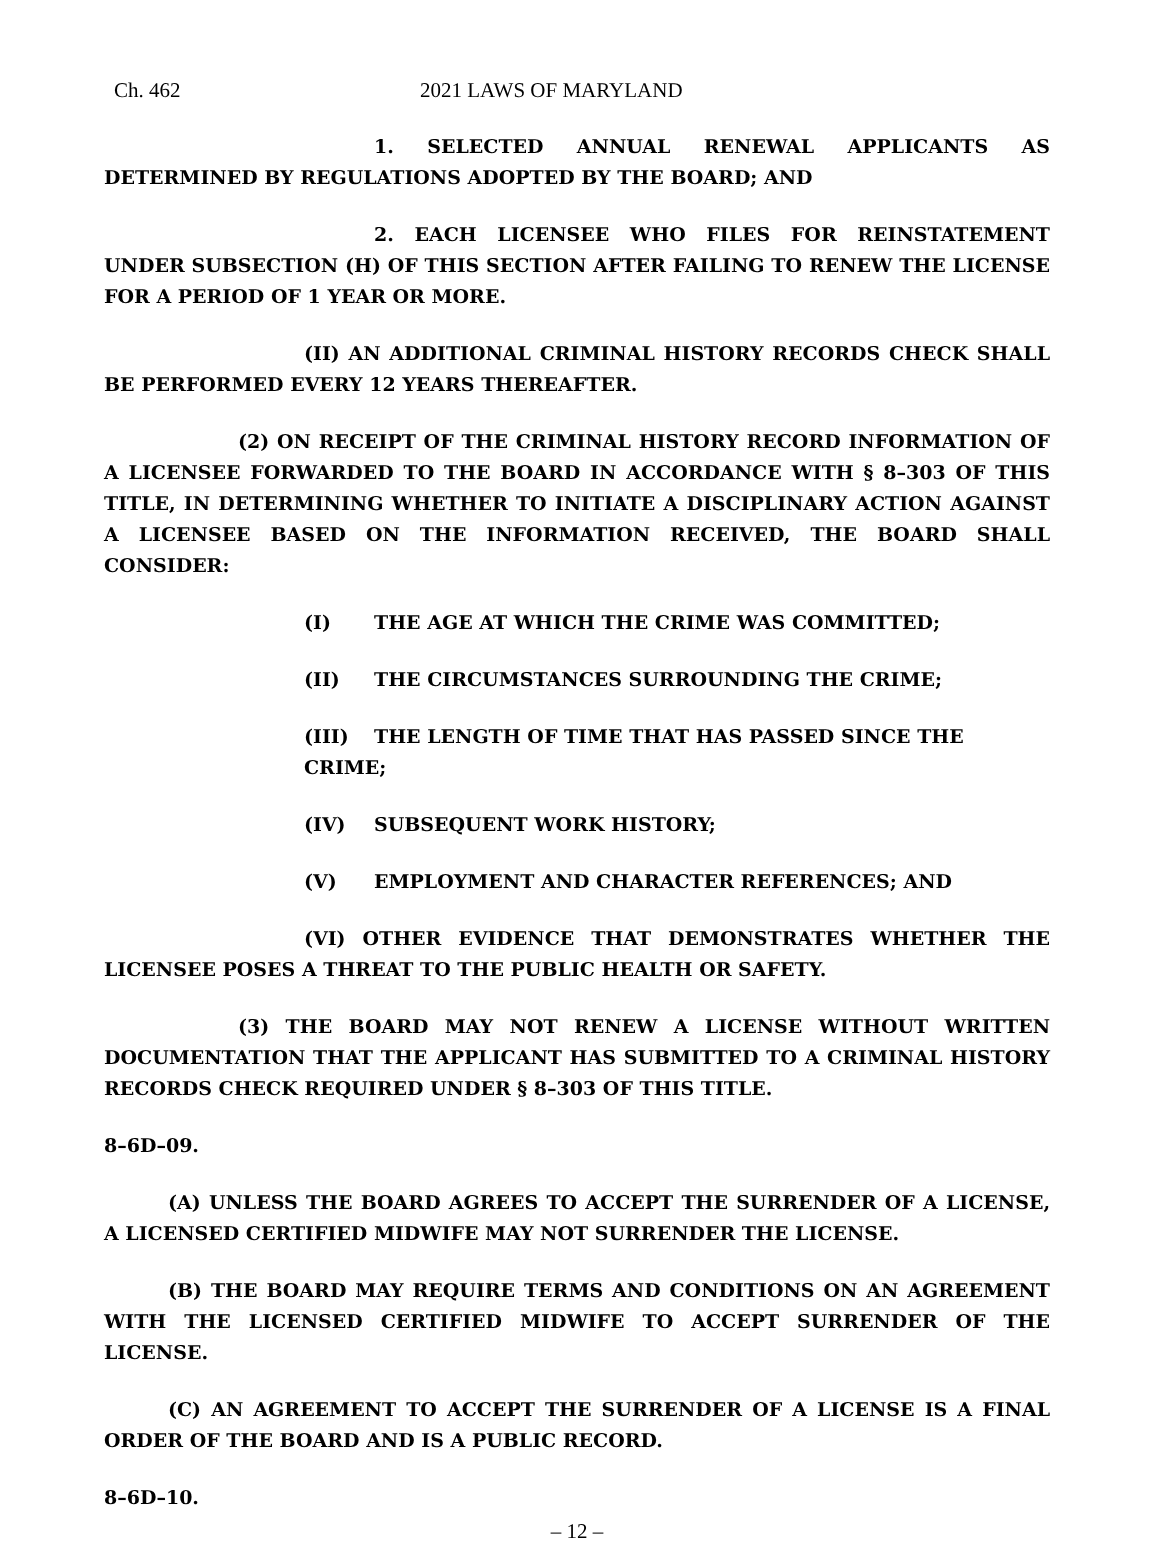Ch. 462 2021 LAWS OF MARYLAND
1. SELECTED ANNUAL RENEWAL APPLICANTS AS DETERMINED BY REGULATIONS ADOPTED BY THE BOARD; AND
2. EACH LICENSEE WHO FILES FOR REINSTATEMENT UNDER SUBSECTION (H) OF THIS SECTION AFTER FAILING TO RENEW THE LICENSE FOR A PERIOD OF 1 YEAR OR MORE.
(II) AN ADDITIONAL CRIMINAL HISTORY RECORDS CHECK SHALL BE PERFORMED EVERY 12 YEARS THEREAFTER.
(2) ON RECEIPT OF THE CRIMINAL HISTORY RECORD INFORMATION OF A LICENSEE FORWARDED TO THE BOARD IN ACCORDANCE WITH § 8–303 OF THIS TITLE, IN DETERMINING WHETHER TO INITIATE A DISCIPLINARY ACTION AGAINST A LICENSEE BASED ON THE INFORMATION RECEIVED, THE BOARD SHALL CONSIDER:
(I) THE AGE AT WHICH THE CRIME WAS COMMITTED;
(II) THE CIRCUMSTANCES SURROUNDING THE CRIME;
(III) THE LENGTH OF TIME THAT HAS PASSED SINCE THE CRIME;
(IV) SUBSEQUENT WORK HISTORY;
(V) EMPLOYMENT AND CHARACTER REFERENCES; AND
(VI) OTHER EVIDENCE THAT DEMONSTRATES WHETHER THE LICENSEE POSES A THREAT TO THE PUBLIC HEALTH OR SAFETY.
(3) THE BOARD MAY NOT RENEW A LICENSE WITHOUT WRITTEN DOCUMENTATION THAT THE APPLICANT HAS SUBMITTED TO A CRIMINAL HISTORY RECORDS CHECK REQUIRED UNDER § 8–303 OF THIS TITLE.
8–6D–09.
(A) UNLESS THE BOARD AGREES TO ACCEPT THE SURRENDER OF A LICENSE, A LICENSED CERTIFIED MIDWIFE MAY NOT SURRENDER THE LICENSE.
(B) THE BOARD MAY REQUIRE TERMS AND CONDITIONS ON AN AGREEMENT WITH THE LICENSED CERTIFIED MIDWIFE TO ACCEPT SURRENDER OF THE LICENSE.
(C) AN AGREEMENT TO ACCEPT THE SURRENDER OF A LICENSE IS A FINAL ORDER OF THE BOARD AND IS A PUBLIC RECORD.
8–6D–10.
– 12 –